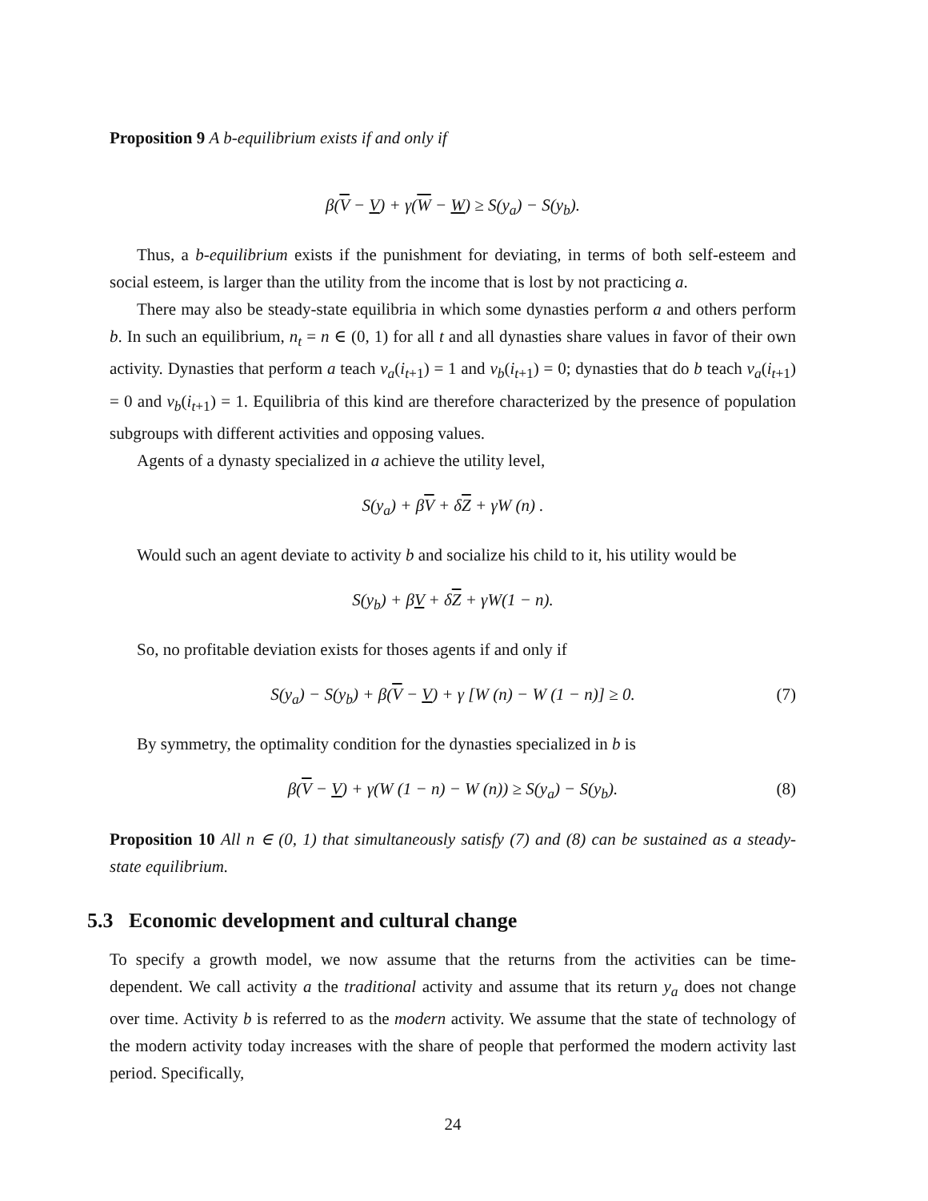Proposition 9 A b-equilibrium exists if and only if
β(V − V) + γ(W − W) ≥ S(y<sub>a</sub>) − S(y<sub>b</sub>).
Thus, a b-equilibrium exists if the punishment for deviating, in terms of both self-esteem and social esteem, is larger than the utility from the income that is lost by not practicing a.
There may also be steady-state equilibria in which some dynasties perform a and others perform b. In such an equilibrium, n<sub>t</sub> = n ∈ (0, 1) for all t and all dynasties share values in favor of their own activity. Dynasties that perform a teach v<sub>a</sub>(i<sub>t+1</sub>) = 1 and v<sub>b</sub>(i<sub>t+1</sub>) = 0; dynasties that do b teach v<sub>a</sub>(i<sub>t+1</sub>) = 0 and v<sub>b</sub>(i<sub>t+1</sub>) = 1. Equilibria of this kind are therefore characterized by the presence of population subgroups with different activities and opposing values.
Agents of a dynasty specialized in a achieve the utility level,
S(y<sub>a</sub>) + βV + δZ + γW (n) .
Would such an agent deviate to activity b and socialize his child to it, his utility would be
S(y<sub>b</sub>) + βV + δZ + γW(1 − n).
So, no profitable deviation exists for thoses agents if and only if
S(y<sub>a</sub>) − S(y<sub>b</sub>) + β(V − V) + γ [W (n) − W (1 − n)] ≥ 0. (7)
By symmetry, the optimality condition for the dynasties specialized in b is
β(V − V) + γ(W (1 − n) − W (n)) ≥ S(y<sub>a</sub>) − S(y<sub>b</sub>). (8)
Proposition 10 All n ∈ (0, 1) that simultaneously satisfy (7) and (8) can be sustained as a steady-state equilibrium.
5.3 Economic development and cultural change
To specify a growth model, we now assume that the returns from the activities can be time-dependent. We call activity a the traditional activity and assume that its return y<sub>a</sub> does not change over time. Activity b is referred to as the modern activity. We assume that the state of technology of the modern activity today increases with the share of people that performed the modern activity last period. Specifically,
24